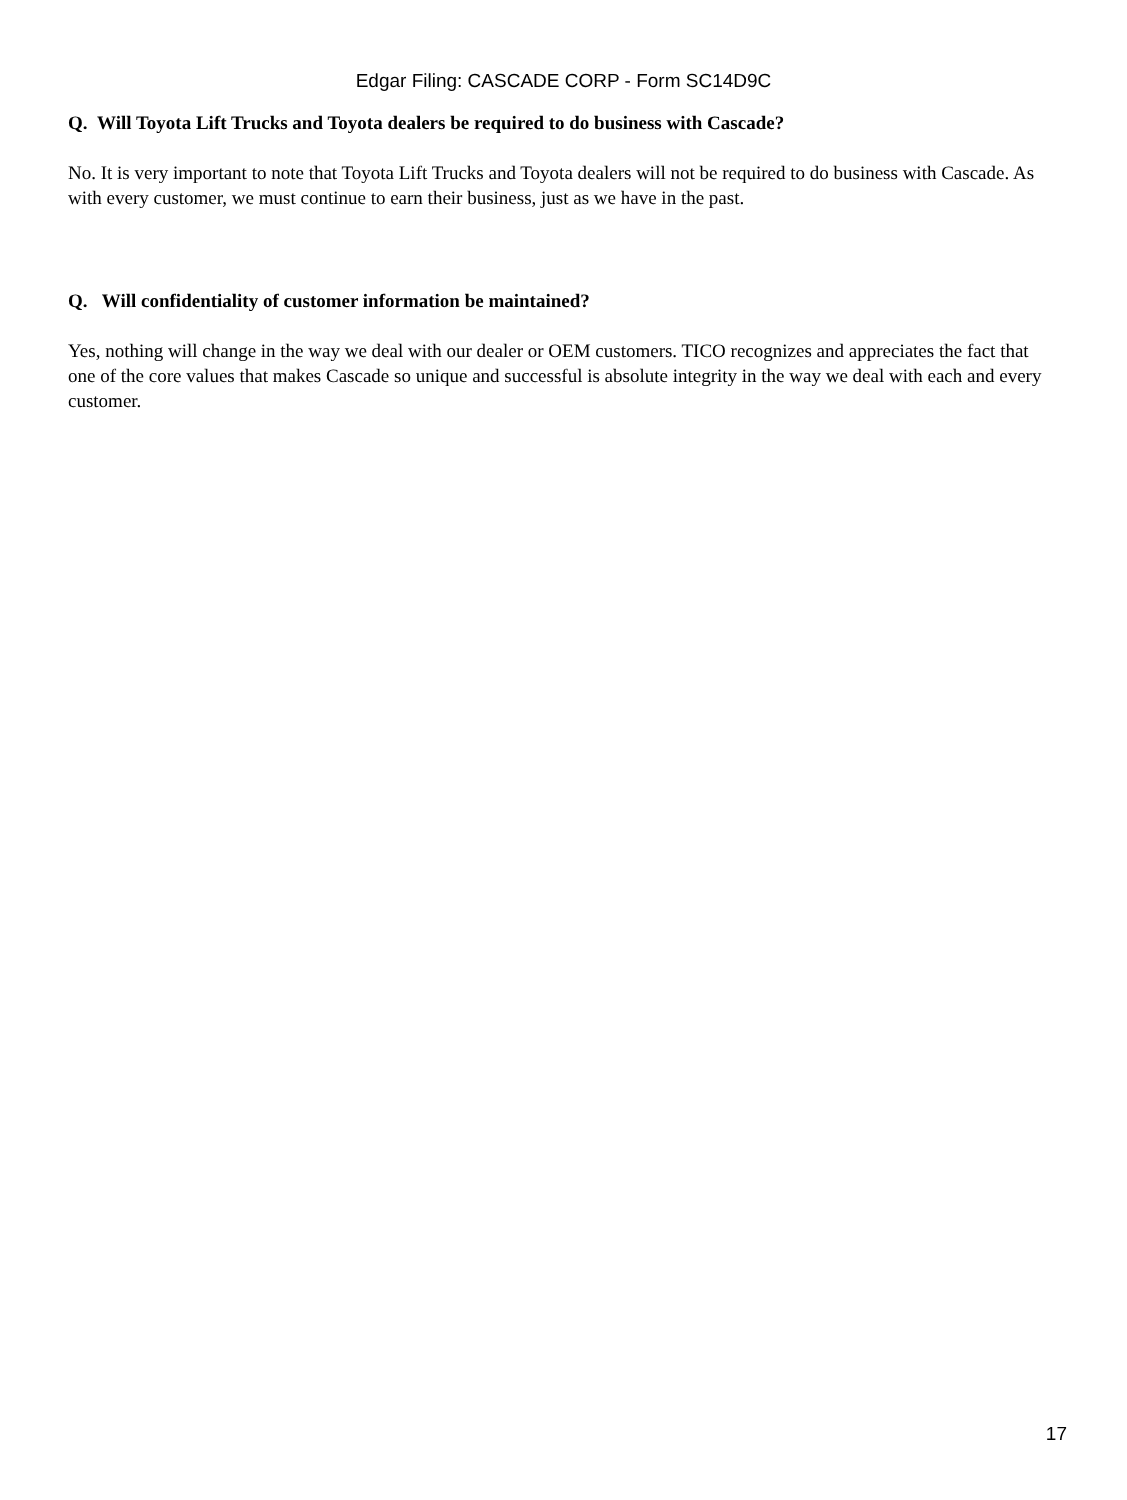Edgar Filing: CASCADE CORP - Form SC14D9C
Q. Will Toyota Lift Trucks and Toyota dealers be required to do business with Cascade?
No. It is very important to note that Toyota Lift Trucks and Toyota dealers will not be required to do business with Cascade. As with every customer, we must continue to earn their business, just as we have in the past.
Q. Will confidentiality of customer information be maintained?
Yes, nothing will change in the way we deal with our dealer or OEM customers. TICO recognizes and appreciates the fact that one of the core values that makes Cascade so unique and successful is absolute integrity in the way we deal with each and every customer.
17